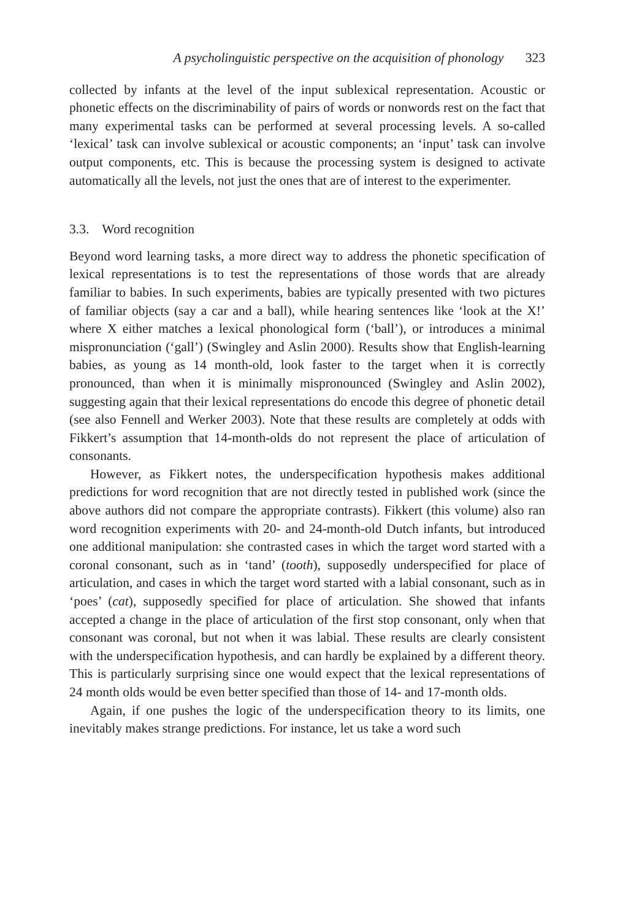A psycholinguistic perspective on the acquisition of phonology 323
collected by infants at the level of the input sublexical representation. Acoustic or phonetic effects on the discriminability of pairs of words or nonwords rest on the fact that many experimental tasks can be performed at several processing levels. A so-called ‘lexical’ task can involve sublexical or acoustic components; an ‘input’ task can involve output components, etc. This is because the processing system is designed to activate automatically all the levels, not just the ones that are of interest to the experimenter.
3.3. Word recognition
Beyond word learning tasks, a more direct way to address the phonetic specification of lexical representations is to test the representations of those words that are already familiar to babies. In such experiments, babies are typically presented with two pictures of familiar objects (say a car and a ball), while hearing sentences like ‘look at the X!’ where X either matches a lexical phonological form (‘ball’), or introduces a minimal mispronunciation (‘gall’) (Swingley and Aslin 2000). Results show that English-learning babies, as young as 14 month-old, look faster to the target when it is correctly pronounced, than when it is minimally mispronounced (Swingley and Aslin 2002), suggesting again that their lexical representations do encode this degree of phonetic detail (see also Fennell and Werker 2003). Note that these results are completely at odds with Fikkert’s assumption that 14-month-olds do not represent the place of articulation of consonants.
However, as Fikkert notes, the underspecification hypothesis makes additional predictions for word recognition that are not directly tested in published work (since the above authors did not compare the appropriate contrasts). Fikkert (this volume) also ran word recognition experiments with 20- and 24-month-old Dutch infants, but introduced one additional manipulation: she contrasted cases in which the target word started with a coronal consonant, such as in ‘tand’ (tooth), supposedly underspecified for place of articulation, and cases in which the target word started with a labial consonant, such as in ‘poes’ (cat), supposedly specified for place of articulation. She showed that infants accepted a change in the place of articulation of the first stop consonant, only when that consonant was coronal, but not when it was labial. These results are clearly consistent with the underspecification hypothesis, and can hardly be explained by a different theory. This is particularly surprising since one would expect that the lexical representations of 24 month olds would be even better specified than those of 14- and 17-month olds.
Again, if one pushes the logic of the underspecification theory to its limits, one inevitably makes strange predictions. For instance, let us take a word such